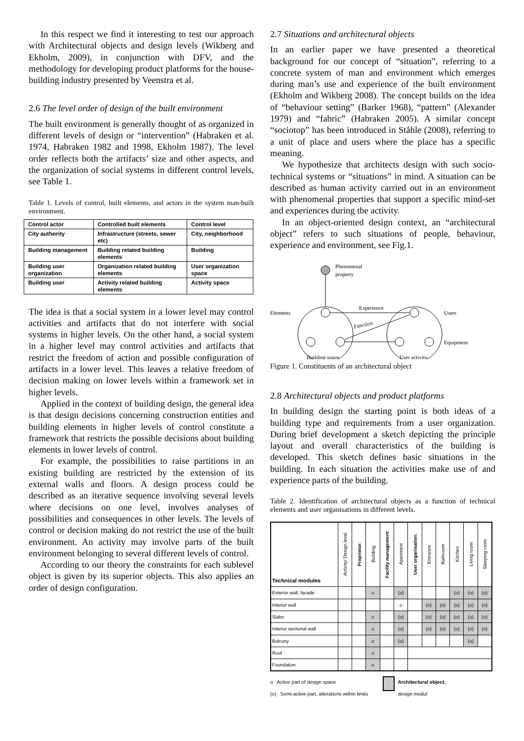In this respect we find it interesting to test our approach with Architectural objects and design levels (Wikberg and Ekholm, 2009), in conjunction with DFV, and the methodology for developing product platforms for the house-building industry presented by Veenstra et al.
2.6 The level order of design of the built environment
The built environment is generally thought of as organized in different levels of design or “intervention” (Habraken et al. 1974, Habraken 1982 and 1998, Ekholm 1987). The level order reflects both the artifacts’ size and other aspects, and the organization of social systems in different control levels, see Table 1.
Table 1. Levels of control, built elements, and actors in the system man-built environment.
| Control actor | Controlled built elements | Control level |
| City authority | Infrastructure (streets, sewer etc) | City, neighborhood |
| Building management | Building related building elements | Building |
| Building user organization | Organization related building elements | User organization space |
| Building user | Activity related building elements | Activity space |
The idea is that a social system in a lower level may control activities and artifacts that do not interfere with social systems in higher levels. On the other hand, a social system in a higher level may control activities and artifacts that restrict the freedom of action and possible configuration of artifacts in a lower level. This leaves a relative freedom of decision making on lower levels within a framework set in higher levels.
Applied in the context of building design, the general idea is that design decisions concerning construction entities and building elements in higher levels of control constitute a framework that restricts the possible decisions about building elements in lower levels of control.
For example, the possibilities to raise partitions in an existing building are restricted by the extension of its external walls and floors. A design process could be described as an iterative sequence involving several levels where decisions on one level, involves analyses of possibilities and consequences in other levels. The levels of control or decision making do not restrict the use of the built environment. An activity may involve parts of the built environment belonging to several different levels of control.
According to our theory the constraints for each sublevel object is given by its superior objects. This also applies an order of design configuration.
2.7 Situations and architectural objects
In an earlier paper we have presented a theoretical background for our concept of “situation”, referring to a concrete system of man and environment which emerges during man’s use and experience of the built environment (Ekholm and Wikberg 2008). The concept builds on the idea of “behaviour setting” (Barker 1968), “pattern” (Alexander 1979) and “fabric” (Habraken 2005). A similar concept “sociotop” has been introduced in Ståhle (2008), referring to a unit of place and users where the place has a specific meaning.
We hypothesize that architects design with such socio-technical systems or “situations” in mind. A situation can be described as human activity carried out in an environment with phenomenal properties that support a specific mind-set and experiences during the activity.
In an object-oriented design context, an “architectural object” refers to such situations of people, behaviour, experience and environment, see Fig.1.
Phenomenal
property
Experience
Function
Elements
Users
Equipment
Building space
User activity
Figure 1. Constituents of an architectural object
2.8 Architectural objects and product platforms
In building design the starting point is both ideas of a building type and requirements from a user organization. During brief development a sketch depicting the principle layout and overall characteristics of the building is developed. This sketch defines basic situations in the building. In each situation the activities make use of and experience parts of the building.
Table 2. Identification of architectural objects as a function of technical elements and user organisations in different levels.
| Technical modules | Activity/ Design level | Proprietor: | Building | Facility management: | Apartment | User organisation: | Entrance | Bathroom | Kitchen | Living room | Sleeping room |
| --- | --- | --- | --- | --- | --- | --- | --- | --- | --- | --- | --- |
| Exterior wall, facade | | | o | | (o) | | | | (o) | (o) | (o) |
| Interior wall | | | | | o | | (o) | (o) | (o) | (o) | (o) |
| Slabs | | | o | | (o) | | (o) | (o) | (o) | (o) | (o) |
| Interior sectional wall | | | o | | (o) | | (o) | (o) | (o) | (o) | (o) |
| Balcony | | | o | | (o) | | | | | (o) | |
| Roof | | | o | | | | | | | | |
| Foundation | | | o | | | | | | | | |
o Active part of design space
(o) Semi-active part, alterations within limits
Architectural object,
design modul